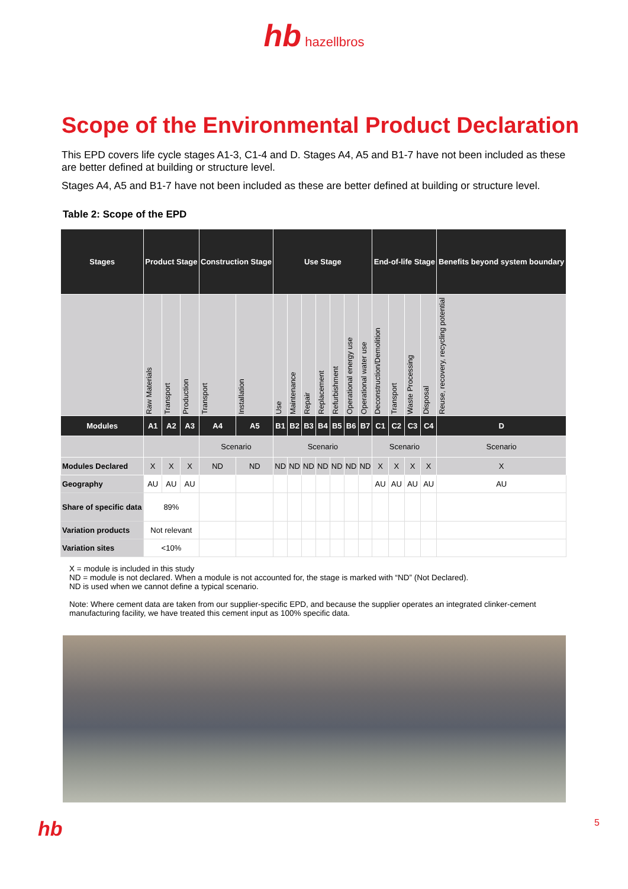hb hazellbros
Scope of the Environmental Product Declaration
This EPD covers life cycle stages A1-3, C1-4 and D. Stages A4, A5 and B1-7 have not been included as these are better defined at building or structure level.
Stages A4, A5 and B1-7 have not been included as these are better defined at building or structure level.
Table 2: Scope of the EPD
| Stages | Product Stage | | | Construction Stage | | Use Stage | | | | | | | End-of-life Stage | | | | Benefits beyond system boundary |
| --- | --- | --- | --- | --- | --- | --- | --- | --- | --- | --- | --- | --- | --- | --- | --- | --- | --- |
| | Raw Materials | Transport | Production | Transport | Installation | Use | Maintenance | Repair | Replacement | Refurbishment | Operational energy use | Operational water use | Deconstruction/Demolition | Transport | Waste Processing | Disposal | Reuse, recovery, recycling potential |
| Modules | A1 | A2 | A3 | A4 | A5 | B1 | B2 | B3 | B4 | B5 | B6 | B7 | C1 | C2 | C3 | C4 | D |
| | | | | Scenario | | Scenario | | | | | | | Scenario | | | | Scenario |
| Modules Declared | X | X | X | ND | ND | ND | ND | ND | ND | ND | ND | ND | X | X | X | X | X |
| Geography | AU | AU | AU | | | | | | | | | | AU | AU | AU | AU | AU |
| Share of specific data | 89% | | | | | | | | | | | | | | | | |
| Variation products | Not relevant | | | | | | | | | | | | | | | | |
| Variation sites | <10% | | | | | | | | | | | | | | | | |
X = module is included in this study
ND = module is not declared. When a module is not accounted for, the stage is marked with “ND” (Not Declared).
ND is used when we cannot define a typical scenario.
Note: Where cement data are taken from our supplier-specific EPD, and because the supplier operates an integrated clinker-cement manufacturing facility, we have treated this cement input as 100% specific data.
hb 5